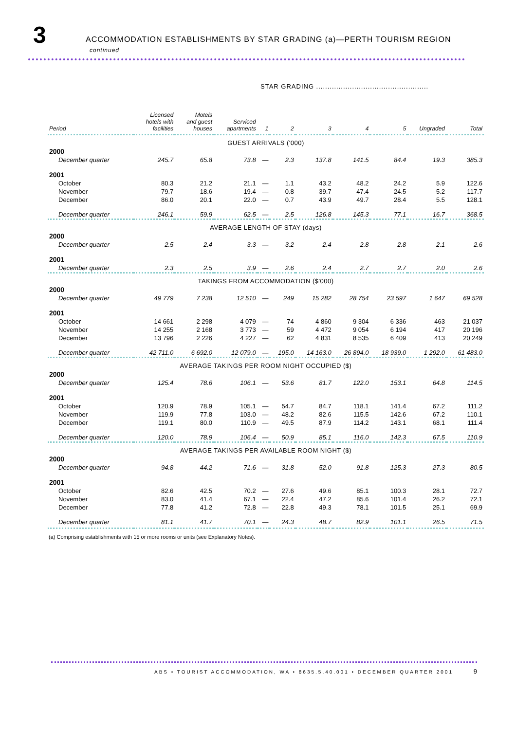3
ACCOMMODATION ESTABLISHMENTS BY STAR GRADING (a)—PERTH TOURISM REGION
continued
STAR GRADING ..................................................
| Period | Licensed hotels with facilities | Motels and guest houses | Serviced apartments | 1 | 2 | 3 | 4 | 5 | Ungraded | Total |
| --- | --- | --- | --- | --- | --- | --- | --- | --- | --- | --- |
| GUEST ARRIVALS ('000) | | | | | | | | | | |
| 2000 | | | | | | | | | | |
| December quarter | 245.7 | 65.8 | 73.8 | — | 2.3 | 137.8 | 141.5 | 84.4 | 19.3 | 385.3 |
| 2001 | | | | | | | | | | |
| October | 80.3 | 21.2 | 21.1 | — | 1.1 | 43.2 | 48.2 | 24.2 | 5.9 | 122.6 |
| November | 79.7 | 18.6 | 19.4 | — | 0.8 | 39.7 | 47.4 | 24.5 | 5.2 | 117.7 |
| December | 86.0 | 20.1 | 22.0 | — | 0.7 | 43.9 | 49.7 | 28.4 | 5.5 | 128.1 |
| December quarter | 246.1 | 59.9 | 62.5 | — | 2.5 | 126.8 | 145.3 | 77.1 | 16.7 | 368.5 |
| AVERAGE LENGTH OF STAY (days) | | | | | | | | | | |
| 2000 | | | | | | | | | | |
| December quarter | 2.5 | 2.4 | 3.3 | — | 3.2 | 2.4 | 2.8 | 2.8 | 2.1 | 2.6 |
| 2001 | | | | | | | | | | |
| December quarter | 2.3 | 2.5 | 3.9 | — | 2.6 | 2.4 | 2.7 | 2.7 | 2.0 | 2.6 |
| TAKINGS FROM ACCOMMODATION ($'000) | | | | | | | | | | |
| 2000 | | | | | | | | | | |
| December quarter | 49 779 | 7 238 | 12 510 | — | 249 | 15 282 | 28 754 | 23 597 | 1 647 | 69 528 |
| 2001 | | | | | | | | | | |
| October | 14 661 | 2 298 | 4 079 | — | 74 | 4 860 | 9 304 | 6 336 | 463 | 21 037 |
| November | 14 255 | 2 168 | 3 773 | — | 59 | 4 472 | 9 054 | 6 194 | 417 | 20 196 |
| December | 13 796 | 2 226 | 4 227 | — | 62 | 4 831 | 8 535 | 6 409 | 413 | 20 249 |
| December quarter | 42 711.0 | 6 692.0 | 12 079.0 | — | 195.0 | 14 163.0 | 26 894.0 | 18 939.0 | 1 292.0 | 61 483.0 |
| AVERAGE TAKINGS PER ROOM NIGHT OCCUPIED ($) | | | | | | | | | | |
| 2000 | | | | | | | | | | |
| December quarter | 125.4 | 78.6 | 106.1 | — | 53.6 | 81.7 | 122.0 | 153.1 | 64.8 | 114.5 |
| 2001 | | | | | | | | | | |
| October | 120.9 | 78.9 | 105.1 | — | 54.7 | 84.7 | 118.1 | 141.4 | 67.2 | 111.2 |
| November | 119.9 | 77.8 | 103.0 | — | 48.2 | 82.6 | 115.5 | 142.6 | 67.2 | 110.1 |
| December | 119.1 | 80.0 | 110.9 | — | 49.5 | 87.9 | 114.2 | 143.1 | 68.1 | 111.4 |
| December quarter | 120.0 | 78.9 | 106.4 | — | 50.9 | 85.1 | 116.0 | 142.3 | 67.5 | 110.9 |
| AVERAGE TAKINGS PER AVAILABLE ROOM NIGHT ($) | | | | | | | | | | |
| 2000 | | | | | | | | | | |
| December quarter | 94.8 | 44.2 | 71.6 | — | 31.8 | 52.0 | 91.8 | 125.3 | 27.3 | 80.5 |
| 2001 | | | | | | | | | | |
| October | 82.6 | 42.5 | 70.2 | — | 27.6 | 49.6 | 85.1 | 100.3 | 28.1 | 72.7 |
| November | 83.0 | 41.4 | 67.1 | — | 22.4 | 47.2 | 85.6 | 101.4 | 26.2 | 72.1 |
| December | 77.8 | 41.2 | 72.8 | — | 22.8 | 49.3 | 78.1 | 101.5 | 25.1 | 69.9 |
| December quarter | 81.1 | 41.7 | 70.1 | — | 24.3 | 48.7 | 82.9 | 101.1 | 26.5 | 71.5 |
(a) Comprising establishments with 15 or more rooms or units (see Explanatory Notes).
ABS • TOURIST ACCOMMODATION, WA • 8635.5.40.001 • DECEMBER QUARTER 2001 9